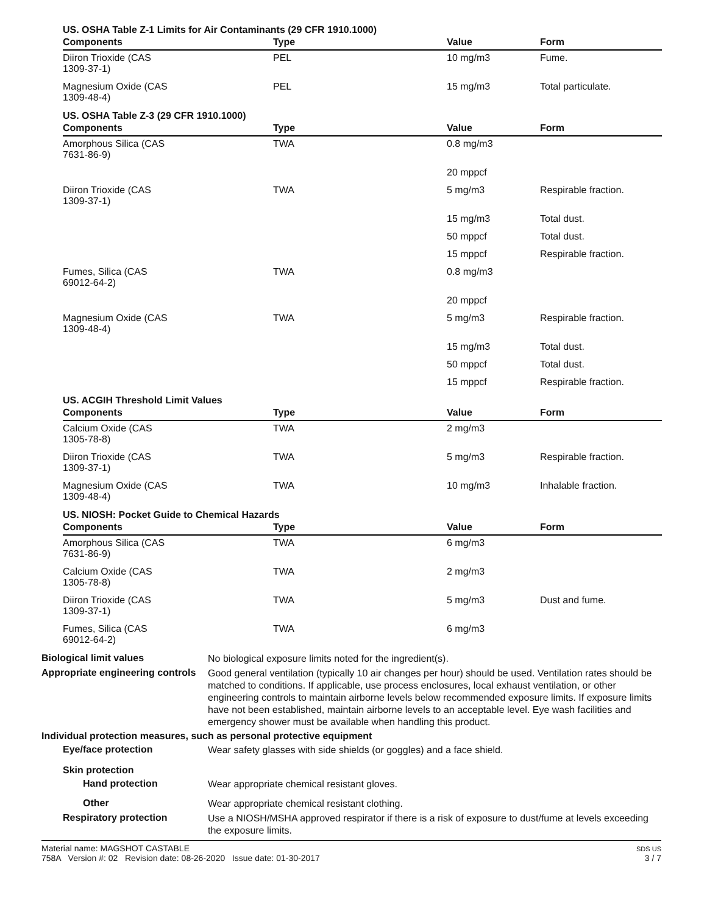US. OSHA Table Z-1 Limits for Air Contaminants (29 CFR 1910.1000)
| Components | Type | Value | Form |
| --- | --- | --- | --- |
| Diiron Trioxide (CAS 1309-37-1) | PEL | 10 mg/m3 | Fume. |
| Magnesium Oxide (CAS 1309-48-4) | PEL | 15 mg/m3 | Total particulate. |
US. OSHA Table Z-3 (29 CFR 1910.1000)
| Components | Type | Value | Form |
| --- | --- | --- | --- |
| Amorphous Silica (CAS 7631-86-9) | TWA | 0.8 mg/m3 | |
| | | 20 mppcf | |
| Diiron Trioxide (CAS 1309-37-1) | TWA | 5 mg/m3 | Respirable fraction. |
| | | 15 mg/m3 | Total dust. |
| | | 50 mppcf | Total dust. |
| | | 15 mppcf | Respirable fraction. |
| Fumes, Silica (CAS 69012-64-2) | TWA | 0.8 mg/m3 | |
| | | 20 mppcf | |
| Magnesium Oxide (CAS 1309-48-4) | TWA | 5 mg/m3 | Respirable fraction. |
| | | 15 mg/m3 | Total dust. |
| | | 50 mppcf | Total dust. |
| | | 15 mppcf | Respirable fraction. |
US. ACGIH Threshold Limit Values
| Components | Type | Value | Form |
| --- | --- | --- | --- |
| Calcium Oxide (CAS 1305-78-8) | TWA | 2 mg/m3 | |
| Diiron Trioxide (CAS 1309-37-1) | TWA | 5 mg/m3 | Respirable fraction. |
| Magnesium Oxide (CAS 1309-48-4) | TWA | 10 mg/m3 | Inhalable fraction. |
US. NIOSH: Pocket Guide to Chemical Hazards
| Components | Type | Value | Form |
| --- | --- | --- | --- |
| Amorphous Silica (CAS 7631-86-9) | TWA | 6 mg/m3 | |
| Calcium Oxide (CAS 1305-78-8) | TWA | 2 mg/m3 | |
| Diiron Trioxide (CAS 1309-37-1) | TWA | 5 mg/m3 | Dust and fume. |
| Fumes, Silica (CAS 69012-64-2) | TWA | 6 mg/m3 | |
Biological limit values
No biological exposure limits noted for the ingredient(s).
Appropriate engineering controls
Good general ventilation (typically 10 air changes per hour) should be used. Ventilation rates should be matched to conditions. If applicable, use process enclosures, local exhaust ventilation, or other engineering controls to maintain airborne levels below recommended exposure limits. If exposure limits have not been established, maintain airborne levels to an acceptable level. Eye wash facilities and emergency shower must be available when handling this product.
Individual protection measures, such as personal protective equipment
Eye/face protection
Wear safety glasses with side shields (or goggles) and a face shield.
Skin protection
Hand protection
Wear appropriate chemical resistant gloves.
Other
Wear appropriate chemical resistant clothing.
Respiratory protection
Use a NIOSH/MSHA approved respirator if there is a risk of exposure to dust/fume at levels exceeding the exposure limits.
Material name: MAGSHOT CASTABLE
758A Version #: 02 Revision date: 08-26-2020 Issue date: 01-30-2017
SDS US
3 / 7